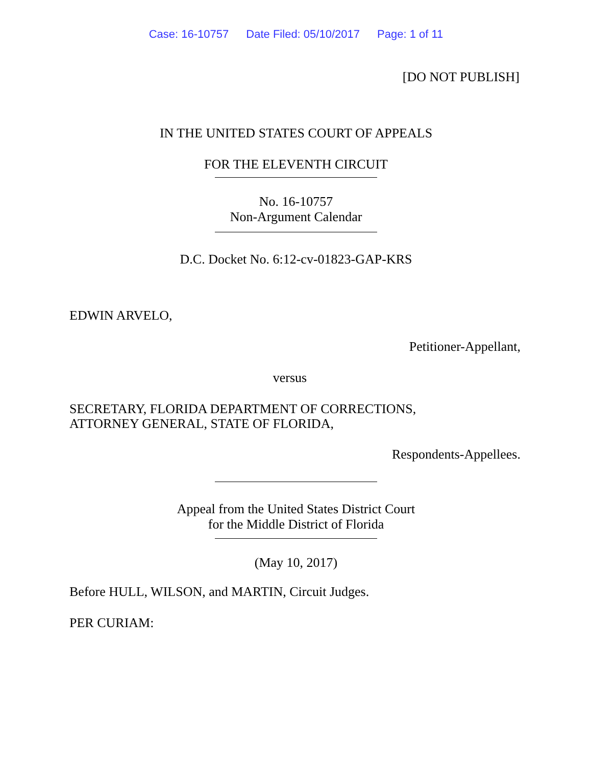Case: 16-10757 Date Filed: 05/10/2017 Page: 1 of 11
[DO NOT PUBLISH]
IN THE UNITED STATES COURT OF APPEALS
FOR THE ELEVENTH CIRCUIT
No. 16-10757
Non-Argument Calendar
D.C. Docket No. 6:12-cv-01823-GAP-KRS
EDWIN ARVELO,
Petitioner-Appellant,
versus
SECRETARY, FLORIDA DEPARTMENT OF CORRECTIONS,
ATTORNEY GENERAL, STATE OF FLORIDA,
Respondents-Appellees.
Appeal from the United States District Court
for the Middle District of Florida
(May 10, 2017)
Before HULL, WILSON, and MARTIN, Circuit Judges.
PER CURIAM: